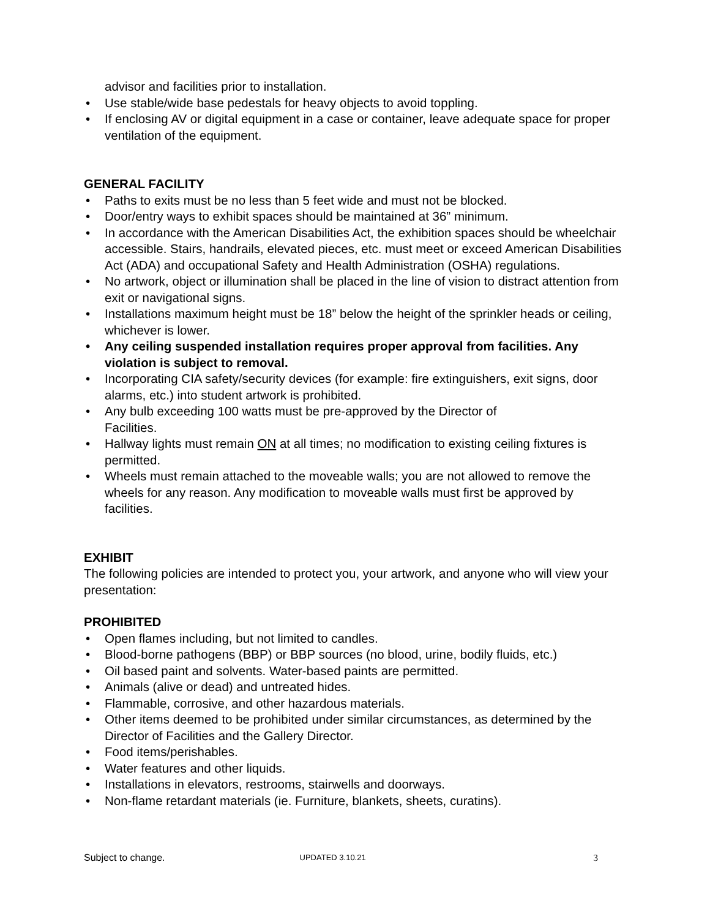advisor and facilities prior to installation.
• Use stable/wide base pedestals for heavy objects to avoid toppling.
• If enclosing AV or digital equipment in a case or container, leave adequate space for proper ventilation of the equipment.
GENERAL FACILITY
• Paths to exits must be no less than 5 feet wide and must not be blocked.
• Door/entry ways to exhibit spaces should be maintained at 36” minimum.
• In accordance with the American Disabilities Act, the exhibition spaces should be wheelchair accessible. Stairs, handrails, elevated pieces, etc. must meet or exceed American Disabilities Act (ADA) and occupational Safety and Health Administration (OSHA) regulations.
• No artwork, object or illumination shall be placed in the line of vision to distract attention from exit or navigational signs.
• Installations maximum height must be 18” below the height of the sprinkler heads or ceiling, whichever is lower.
• Any ceiling suspended installation requires proper approval from facilities. Any violation is subject to removal.
• Incorporating CIA safety/security devices (for example: fire extinguishers, exit signs, door alarms, etc.) into student artwork is prohibited.
• Any bulb exceeding 100 watts must be pre-approved by the Director of
Facilities.
• Hallway lights must remain ON at all times; no modification to existing ceiling fixtures is permitted.
• Wheels must remain attached to the moveable walls; you are not allowed to remove the wheels for any reason. Any modification to moveable walls must first be approved by facilities.
EXHIBIT
The following policies are intended to protect you, your artwork, and anyone who will view your presentation:
PROHIBITED
• Open flames including, but not limited to candles.
• Blood-borne pathogens (BBP) or BBP sources (no blood, urine, bodily fluids, etc.)
• Oil based paint and solvents. Water-based paints are permitted.
• Animals (alive or dead) and untreated hides.
• Flammable, corrosive, and other hazardous materials.
• Other items deemed to be prohibited under similar circumstances, as determined by the Director of Facilities and the Gallery Director.
• Food items/perishables.
• Water features and other liquids.
• Installations in elevators, restrooms, stairwells and doorways.
• Non-flame retardant materials (ie. Furniture, blankets, sheets, curatins).
Subject to change. UPDATED 3.10.21 3